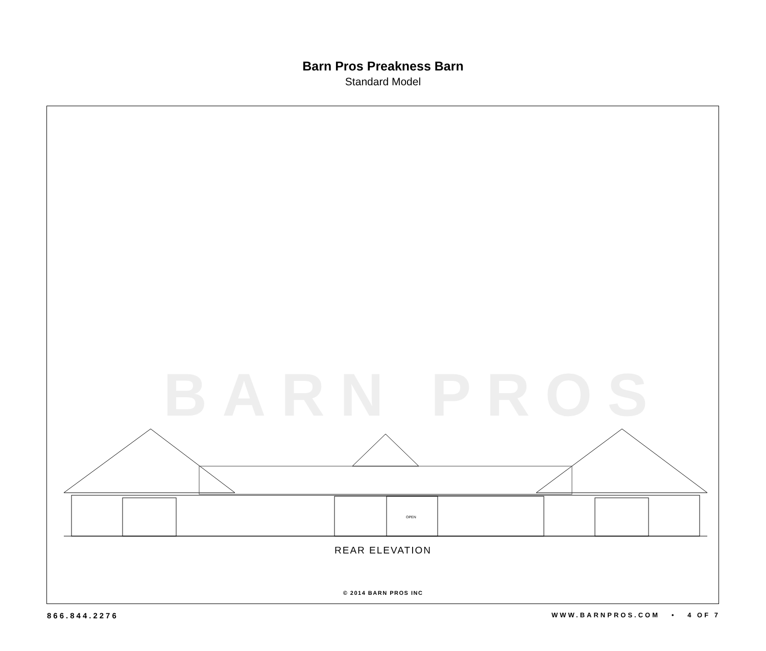BARN PROS
Barn Pros Preakness Barn
Standard Model
OPEN
REAR ELEVATION
© 2014 BARN PROS INC
866.844.2276 WWW.BARNPROS.COM • 4 OF 7